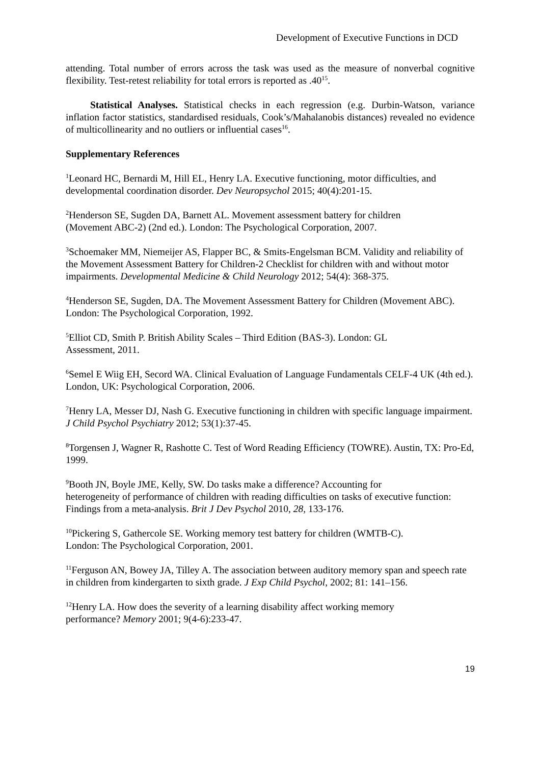Development of Executive Functions in DCD
attending. Total number of errors across the task was used as the measure of nonverbal cognitive flexibility. Test-retest reliability for total errors is reported as .40<sup>15</sup>.
Statistical Analyses. Statistical checks in each regression (e.g. Durbin-Watson, variance inflation factor statistics, standardised residuals, Cook’s/Mahalanobis distances) revealed no evidence of multicollinearity and no outliers or influential cases<sup>16</sup>.
Supplementary References
<sup>1</sup> Leonard HC, Bernardi M, Hill EL, Henry LA. Executive functioning, motor difficulties, and developmental coordination disorder. Dev Neuropsychol 2015; 40(4):201-15.
<sup>2</sup> Henderson SE, Sugden DA, Barnett AL. Movement assessment battery for children
(Movement ABC-2) (2nd ed.). London: The Psychological Corporation, 2007.
<sup>3</sup> Schoemaker MM, Niemeijer AS, Flapper BC, & Smits-Engelsman BCM. Validity and reliability of the Movement Assessment Battery for Children-2 Checklist for children with and without motor impairments. Developmental Medicine & Child Neurology 2012; 54(4): 368-375.
<sup>4</sup> Henderson SE, Sugden, DA. The Movement Assessment Battery for Children (Movement ABC). London: The Psychological Corporation, 1992.
<sup>5</sup> Elliot CD, Smith P. British Ability Scales – Third Edition (BAS-3). London: GL
Assessment, 2011.
<sup>6</sup> Semel E Wiig EH, Secord WA. Clinical Evaluation of Language Fundamentals CELF-4 UK (4th ed.). London, UK: Psychological Corporation, 2006.
<sup>7</sup> Henry LA, Messer DJ, Nash G. Executive functioning in children with specific language impairment. J Child Psychol Psychiatry 2012; 53(1):37-45.
<sup>8</sup> Torgensen J, Wagner R, Rashotte C. Test of Word Reading Efficiency (TOWRE). Austin, TX: Pro-Ed, 1999.
<sup>9</sup> Booth JN, Boyle JME, Kelly, SW. Do tasks make a difference? Accounting for
heterogeneity of performance of children with reading difficulties on tasks of executive function: Findings from a meta-analysis. Brit J Dev Psychol 2010, 28, 133-176.
<sup>10</sup> Pickering S, Gathercole SE. Working memory test battery for children (WMTB-C).
London: The Psychological Corporation, 2001.
<sup>11</sup> Ferguson AN, Bowey JA, Tilley A. The association between auditory memory span and speech rate in children from kindergarten to sixth grade. J Exp Child Psychol, 2002; 81: 141–156.
<sup>12</sup> Henry LA. How does the severity of a learning disability affect working memory
performance? Memory 2001; 9(4-6):233-47.
19